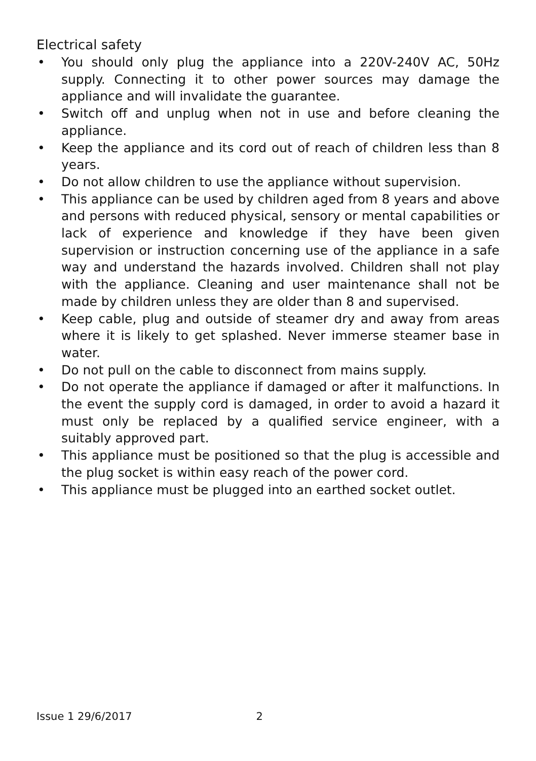Electrical safety
• You should only plug the appliance into a 220V-240V AC, 50Hz supply. Connecting it to other power sources may damage the appliance and will invalidate the guarantee.
• Switch off and unplug when not in use and before cleaning the appliance.
• Keep the appliance and its cord out of reach of children less than 8 years.
• Do not allow children to use the appliance without supervision.
• This appliance can be used by children aged from 8 years and above and persons with reduced physical, sensory or mental capabilities or lack of experience and knowledge if they have been given supervision or instruction concerning use of the appliance in a safe way and understand the hazards involved. Children shall not play with the appliance. Cleaning and user maintenance shall not be made by children unless they are older than 8 and supervised.
• Keep cable, plug and outside of steamer dry and away from areas where it is likely to get splashed. Never immerse steamer base in water.
• Do not pull on the cable to disconnect from mains supply.
• Do not operate the appliance if damaged or after it malfunctions. In the event the supply cord is damaged, in order to avoid a hazard it must only be replaced by a qualified service engineer, with a suitably approved part.
• This appliance must be positioned so that the plug is accessible and the plug socket is within easy reach of the power cord.
• This appliance must be plugged into an earthed socket outlet.
Issue 1 29/6/2017 2